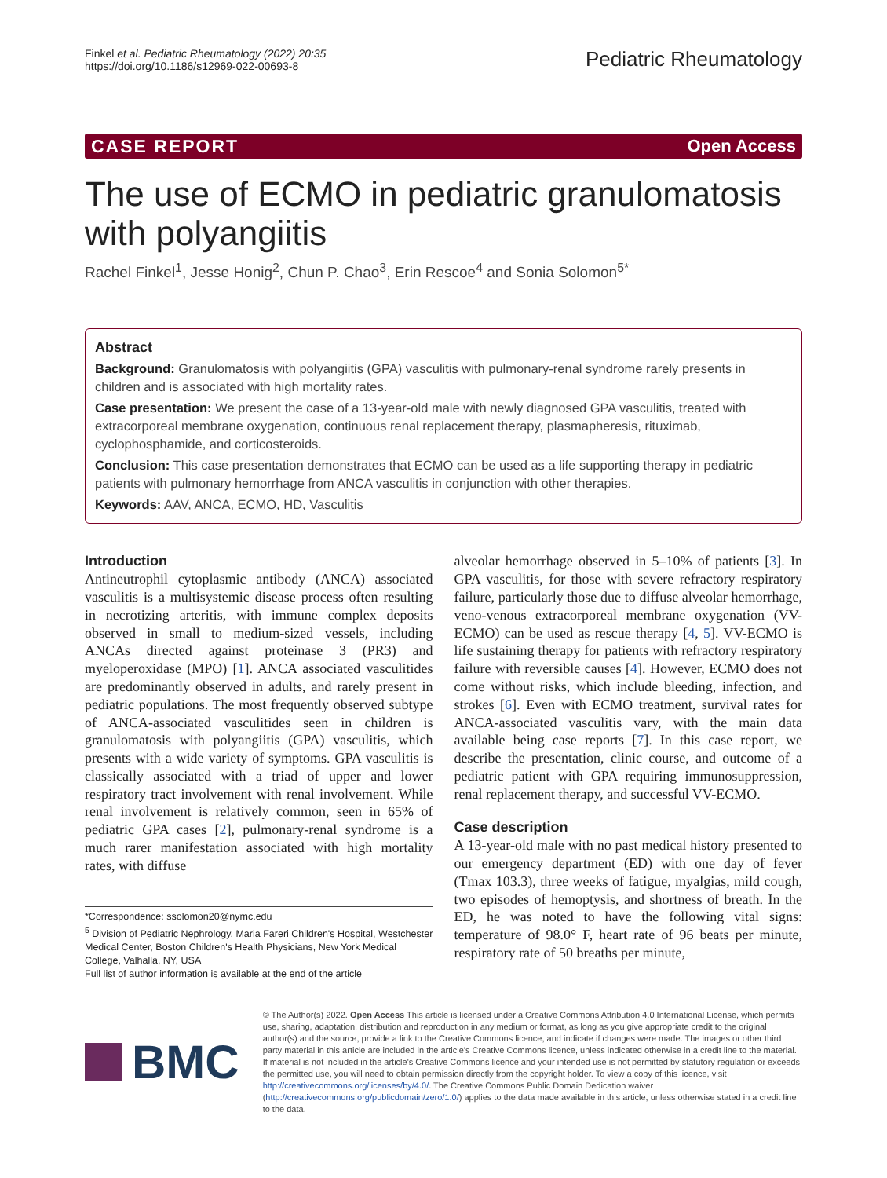Finkel et al. Pediatric Rheumatology (2022) 20:35
https://doi.org/10.1186/s12969-022-00693-8
Pediatric Rheumatology
CASE REPORT Open Access
The use of ECMO in pediatric granulomatosis with polyangiitis
Rachel Finkel<sup>1</sup>, Jesse Honig<sup>2</sup>, Chun P. Chao<sup>3</sup>, Erin Rescoe<sup>4</sup> and Sonia Solomon<sup>5*</sup>
Abstract
Background: Granulomatosis with polyangiitis (GPA) vasculitis with pulmonary-renal syndrome rarely presents in children and is associated with high mortality rates.
Case presentation: We present the case of a 13-year-old male with newly diagnosed GPA vasculitis, treated with extracorporeal membrane oxygenation, continuous renal replacement therapy, plasmapheresis, rituximab, cyclophosphamide, and corticosteroids.
Conclusion: This case presentation demonstrates that ECMO can be used as a life supporting therapy in pediatric patients with pulmonary hemorrhage from ANCA vasculitis in conjunction with other therapies.
Keywords: AAV, ANCA, ECMO, HD, Vasculitis
Introduction
Antineutrophil cytoplasmic antibody (ANCA) associated vasculitis is a multisystemic disease process often resulting in necrotizing arteritis, with immune complex deposits observed in small to medium-sized vessels, including ANCAs directed against proteinase 3 (PR3) and myeloperoxidase (MPO) [1]. ANCA associated vasculitides are predominantly observed in adults, and rarely present in pediatric populations. The most frequently observed subtype of ANCA-associated vasculitides seen in children is granulomatosis with polyangiitis (GPA) vasculitis, which presents with a wide variety of symptoms. GPA vasculitis is classically associated with a triad of upper and lower respiratory tract involvement with renal involvement. While renal involvement is relatively common, seen in 65% of pediatric GPA cases [2], pulmonary-renal syndrome is a much rarer manifestation associated with high mortality rates, with diffuse
*Correspondence: ssolomon20@nymc.edu
<sup>5</sup> Division of Pediatric Nephrology, Maria Fareri Children's Hospital, Westchester Medical Center, Boston Children's Health Physicians, New York Medical College, Valhalla, NY, USA
Full list of author information is available at the end of the article
alveolar hemorrhage observed in 5–10% of patients [3]. In GPA vasculitis, for those with severe refractory respiratory failure, particularly those due to diffuse alveolar hemorrhage, veno-venous extracorporeal membrane oxygenation (VV-ECMO) can be used as rescue therapy [4, 5]. VV-ECMO is life sustaining therapy for patients with refractory respiratory failure with reversible causes [4]. However, ECMO does not come without risks, which include bleeding, infection, and strokes [6]. Even with ECMO treatment, survival rates for ANCA-associated vasculitis vary, with the main data available being case reports [7]. In this case report, we describe the presentation, clinic course, and outcome of a pediatric patient with GPA requiring immunosuppression, renal replacement therapy, and successful VV-ECMO.
Case description
A 13-year-old male with no past medical history presented to our emergency department (ED) with one day of fever (Tmax 103.3), three weeks of fatigue, myalgias, mild cough, two episodes of hemoptysis, and shortness of breath. In the ED, he was noted to have the following vital signs: temperature of 98.0° F, heart rate of 96 beats per minute, respiratory rate of 50 breaths per minute,
BMC
© The Author(s) 2022. Open Access This article is licensed under a Creative Commons Attribution 4.0 International License, which permits use, sharing, adaptation, distribution and reproduction in any medium or format, as long as you give appropriate credit to the original author(s) and the source, provide a link to the Creative Commons licence, and indicate if changes were made. The images or other third party material in this article are included in the article's Creative Commons licence, unless indicated otherwise in a credit line to the material. If material is not included in the article's Creative Commons licence and your intended use is not permitted by statutory regulation or exceeds the permitted use, you will need to obtain permission directly from the copyright holder. To view a copy of this licence, visit http://creativecommons.org/licenses/by/4.0/. The Creative Commons Public Domain Dedication waiver (http://creativecommons.org/publicdomain/zero/1.0/) applies to the data made available in this article, unless otherwise stated in a credit line to the data.